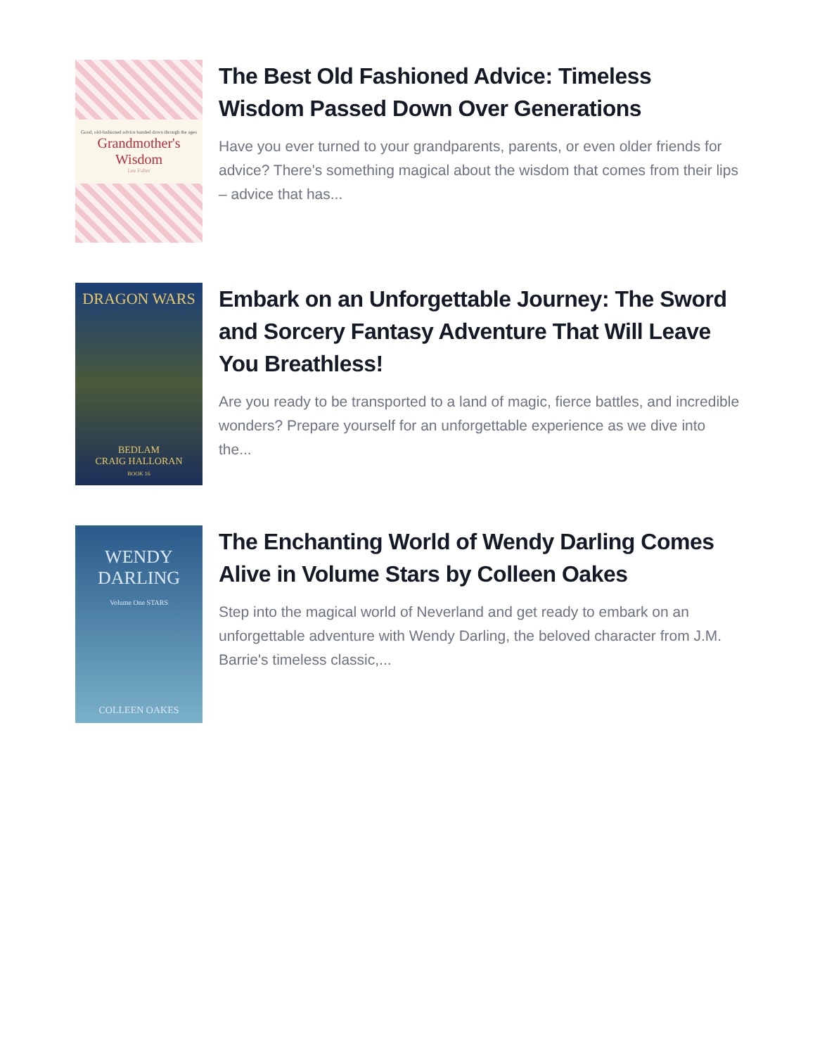Good, old-fashioned advice handed down through the ages
Grandmother's Wisdom
Lee Faber
The Best Old Fashioned Advice: Timeless Wisdom Passed Down Over Generations
Have you ever turned to your grandparents, parents, or even older friends for advice? There's something magical about the wisdom that comes from their lips – advice that has...
DRAGON WARS
BEDLAM
CRAIG HALLORAN
BOOK 16
Embark on an Unforgettable Journey: The Sword and Sorcery Fantasy Adventure That Will Leave You Breathless!
Are you ready to be transported to a land of magic, fierce battles, and incredible wonders? Prepare yourself for an unforgettable experience as we dive into the...
WENDY DARLING
Volume One STARS
COLLEEN OAKES
The Enchanting World of Wendy Darling Comes Alive in Volume Stars by Colleen Oakes
Step into the magical world of Neverland and get ready to embark on an unforgettable adventure with Wendy Darling, the beloved character from J.M. Barrie's timeless classic,...